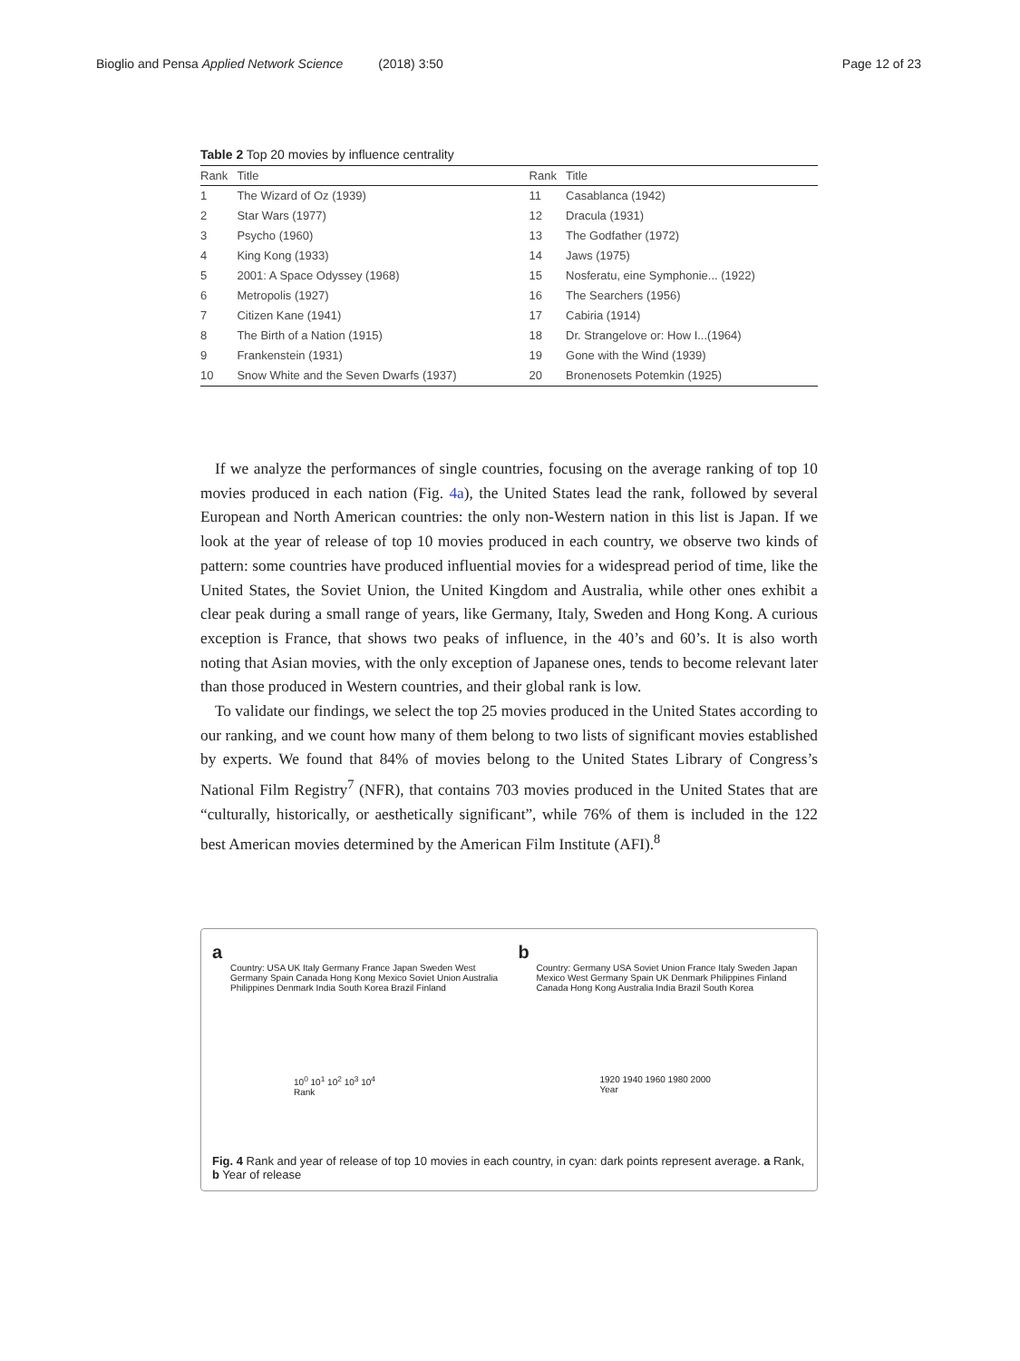Bioglio and Pensa Applied Network Science (2018) 3:50 Page 12 of 23
Table 2 Top 20 movies by influence centrality
| Rank | Title | Rank | Title |
| --- | --- | --- | --- |
| 1 | The Wizard of Oz (1939) | 11 | Casablanca (1942) |
| 2 | Star Wars (1977) | 12 | Dracula (1931) |
| 3 | Psycho (1960) | 13 | The Godfather (1972) |
| 4 | King Kong (1933) | 14 | Jaws (1975) |
| 5 | 2001: A Space Odyssey (1968) | 15 | Nosferatu, eine Symphonie... (1922) |
| 6 | Metropolis (1927) | 16 | The Searchers (1956) |
| 7 | Citizen Kane (1941) | 17 | Cabiria (1914) |
| 8 | The Birth of a Nation (1915) | 18 | Dr. Strangelove or: How I...(1964) |
| 9 | Frankenstein (1931) | 19 | Gone with the Wind (1939) |
| 10 | Snow White and the Seven Dwarfs (1937) | 20 | Bronenosets Potemkin (1925) |
If we analyze the performances of single countries, focusing on the average ranking of top 10 movies produced in each nation (Fig. 4a), the United States lead the rank, followed by several European and North American countries: the only non-Western nation in this list is Japan. If we look at the year of release of top 10 movies produced in each country, we observe two kinds of pattern: some countries have produced influential movies for a widespread period of time, like the United States, the Soviet Union, the United Kingdom and Australia, while other ones exhibit a clear peak during a small range of years, like Germany, Italy, Sweden and Hong Kong. A curious exception is France, that shows two peaks of influence, in the 40’s and 60’s. It is also worth noting that Asian movies, with the only exception of Japanese ones, tends to become relevant later than those produced in Western countries, and their global rank is low.
To validate our findings, we select the top 25 movies produced in the United States according to our ranking, and we count how many of them belong to two lists of significant movies established by experts. We found that 84% of movies belong to the United States Library of Congress’s National Film Registry<sup>7</sup> (NFR), that contains 703 movies produced in the United States that are “culturally, historically, or aesthetically significant”, while 76% of them is included in the 122 best American movies determined by the American Film Institute (AFI).<sup>8</sup>
a
Country: USA UK Italy Germany France Japan Sweden West Germany Spain Canada Hong Kong Mexico Soviet Union Australia Philippines Denmark India South Korea Brazil Finland
10<sup>0</sup> 10<sup>1</sup> 10<sup>2</sup> 10<sup>3</sup> 10<sup>4</sup>
Rank
b
Country: Germany USA Soviet Union France Italy Sweden Japan Mexico West Germany Spain UK Denmark Philippines Finland Canada Hong Kong Australia India Brazil South Korea
1920 1940 1960 1980 2000
Year
Fig. 4 Rank and year of release of top 10 movies in each country, in cyan: dark points represent average. a Rank, b Year of release